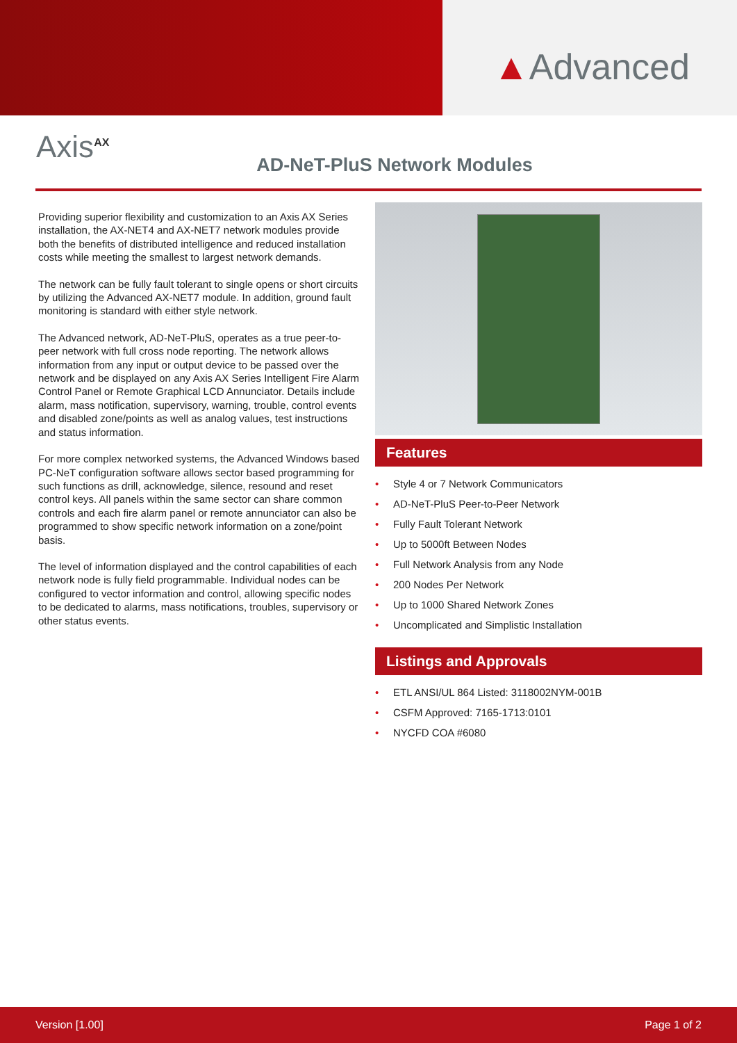▲Advanced
Axis<sup>AX</sup>
AD-NeT-PluS Network Modules
Providing superior flexibility and customization to an Axis AX Series installation, the AX-NET4 and AX-NET7 network modules provide both the benefits of distributed intelligence and reduced installation costs while meeting the smallest to largest network demands.
The network can be fully fault tolerant to single opens or short circuits by utilizing the Advanced AX-NET7 module. In addition, ground fault monitoring is standard with either style network.
The Advanced network, AD-NeT-PluS, operates as a true peer-to-peer network with full cross node reporting. The network allows information from any input or output device to be passed over the network and be displayed on any Axis AX Series Intelligent Fire Alarm Control Panel or Remote Graphical LCD Annunciator. Details include alarm, mass notification, supervisory, warning, trouble, control events and disabled zone/points as well as analog values, test instructions and status information.
For more complex networked systems, the Advanced Windows based PC-NeT configuration software allows sector based programming for such functions as drill, acknowledge, silence, resound and reset control keys. All panels within the same sector can share common controls and each fire alarm panel or remote annunciator can also be programmed to show specific network information on a zone/point basis.
The level of information displayed and the control capabilities of each network node is fully field programmable. Individual nodes can be configured to vector information and control, allowing specific nodes to be dedicated to alarms, mass notifications, troubles, supervisory or other status events.
Features
• Style 4 or 7 Network Communicators
• AD-NeT-PluS Peer-to-Peer Network
• Fully Fault Tolerant Network
• Up to 5000ft Between Nodes
• Full Network Analysis from any Node
• 200 Nodes Per Network
• Up to 1000 Shared Network Zones
• Uncomplicated and Simplistic Installation
Listings and Approvals
• ETL ANSI/UL 864 Listed: 3118002NYM-001B
• CSFM Approved: 7165-1713:0101
• NYCFD COA #6080
Version [1.00] Page 1 of 2